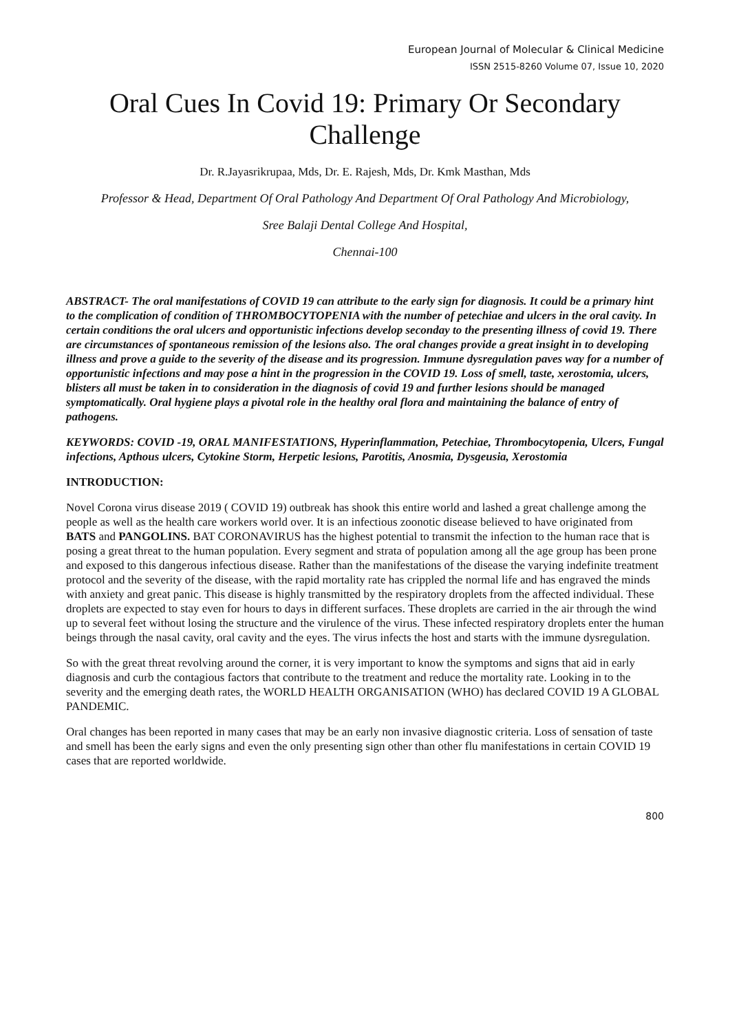European Journal of Molecular & Clinical Medicine
ISSN 2515-8260 Volume 07, Issue 10, 2020
Oral Cues In Covid 19: Primary Or Secondary Challenge
Dr. R.Jayasrikrupaa, Mds, Dr. E. Rajesh, Mds, Dr. Kmk Masthan, Mds
Professor & Head, Department Of Oral Pathology And Department Of Oral Pathology And Microbiology,
Sree Balaji Dental College And Hospital,
Chennai-100
ABSTRACT- The oral manifestations of COVID 19 can attribute to the early sign for diagnosis. It could be a primary hint to the complication of condition of THROMBOCYTOPENIA with the number of petechiae and ulcers in the oral cavity. In certain conditions the oral ulcers and opportunistic infections develop seconday to the presenting illness of covid 19. There are circumstances of spontaneous remission of the lesions also. The oral changes provide a great insight in to developing illness and prove a guide to the severity of the disease and its progression. Immune dysregulation paves way for a number of opportunistic infections and may pose a hint in the progression in the COVID 19. Loss of smell, taste, xerostomia, ulcers, blisters all must be taken in to consideration in the diagnosis of covid 19 and further lesions should be managed symptomatically. Oral hygiene plays a pivotal role in the healthy oral flora and maintaining the balance of entry of pathogens.
KEYWORDS: COVID -19, ORAL MANIFESTATIONS, Hyperinflammation, Petechiae, Thrombocytopenia, Ulcers, Fungal infections, Apthous ulcers, Cytokine Storm, Herpetic lesions, Parotitis, Anosmia, Dysgeusia, Xerostomia
INTRODUCTION:
Novel Corona virus disease 2019 ( COVID 19) outbreak has shook this entire world and lashed a great challenge among the people as well as the health care workers world over. It is an infectious zoonotic disease believed to have originated from BATS and PANGOLINS. BAT CORONAVIRUS has the highest potential to transmit the infection to the human race that is posing a great threat to the human population. Every segment and strata of population among all the age group has been prone and exposed to this dangerous infectious disease. Rather than the manifestations of the disease the varying indefinite treatment protocol and the severity of the disease, with the rapid mortality rate has crippled the normal life and has engraved the minds with anxiety and great panic. This disease is highly transmitted by the respiratory droplets from the affected individual. These droplets are expected to stay even for hours to days in different surfaces. These droplets are carried in the air through the wind up to several feet without losing the structure and the virulence of the virus. These infected respiratory droplets enter the human beings through the nasal cavity, oral cavity and the eyes. The virus infects the host and starts with the immune dysregulation.
So with the great threat revolving around the corner, it is very important to know the symptoms and signs that aid in early diagnosis and curb the contagious factors that contribute to the treatment and reduce the mortality rate. Looking in to the severity and the emerging death rates, the WORLD HEALTH ORGANISATION (WHO) has declared COVID 19 A GLOBAL PANDEMIC.
Oral changes has been reported in many cases that may be an early non invasive diagnostic criteria. Loss of sensation of taste and smell has been the early signs and even the only presenting sign other than other flu manifestations in certain COVID 19 cases that are reported worldwide.
800